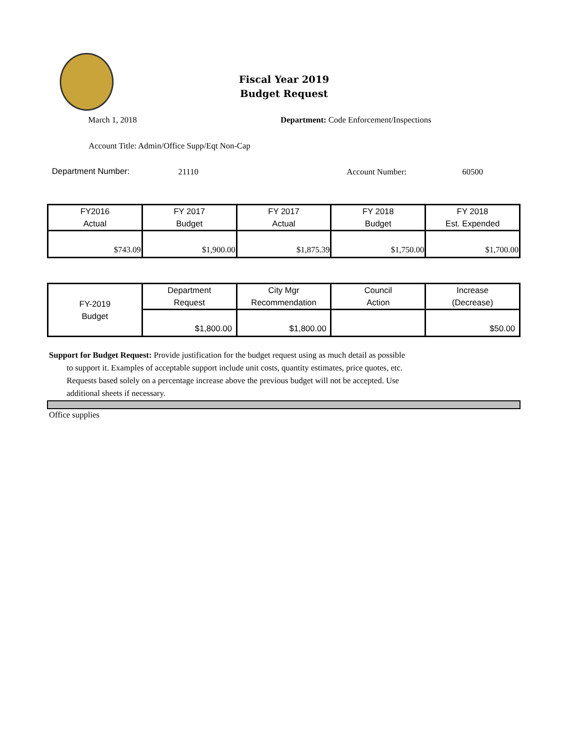Fiscal Year 2019
Budget Request
March 1, 2018
Department: Code Enforcement/Inspections
Account Title: Admin/Office Supp/Eqt Non-Cap
Department Number: 21110 Account Number: 60500
| FY2016 Actual | FY 2017 Budget | FY 2017 Actual | FY 2018 Budget | FY 2018 Est. Expended |
| $743.09 | $1,900.00 | $1,875.39 | $1,750.00 | $1,700.00 |
| FY-2019 Budget | Department Request | City Mgr Recommendation | Council Action | Increase (Decrease) |
| | $1,800.00 | $1,800.00 | | $50.00 |
Support for Budget Request: Provide justification for the budget request using as much detail as possible
to support it. Examples of acceptable support include unit costs, quantity estimates, price quotes, etc.
Requests based solely on a percentage increase above the previous budget will not be accepted. Use
additional sheets if necessary.
Office supplies